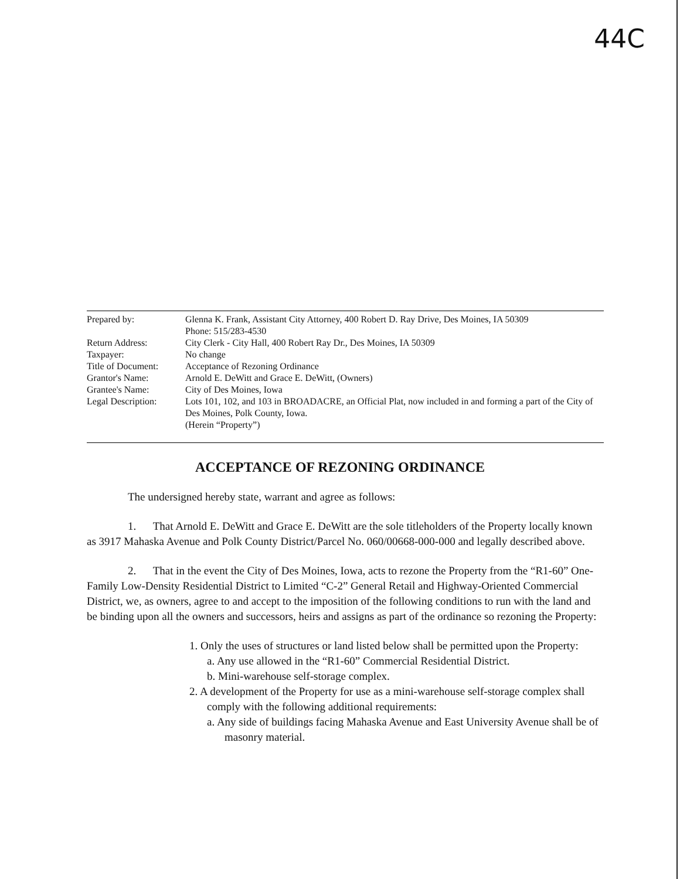44C
| Prepared by: | Glenna K. Frank, Assistant City Attorney, 400 Robert D. Ray Drive, Des Moines, IA 50309 Phone: 515/283-4530 |
| Return Address: | City Clerk - City Hall, 400 Robert Ray Dr., Des Moines, IA 50309 |
| Taxpayer: | No change |
| Title of Document: | Acceptance of Rezoning Ordinance |
| Grantor's Name: | Arnold E. DeWitt and Grace E. DeWitt, (Owners) |
| Grantee's Name: | City of Des Moines, Iowa |
| Legal Description: | Lots 101, 102, and 103 in BROADACRE, an Official Plat, now included in and forming a part of the City of Des Moines, Polk County, Iowa. (Herein “Property”) |
ACCEPTANCE OF REZONING ORDINANCE
The undersigned hereby state, warrant and agree as follows:
1. That Arnold E. DeWitt and Grace E. DeWitt are the sole titleholders of the Property locally known as 3917 Mahaska Avenue and Polk County District/Parcel No. 060/00668-000-000 and legally described above.
2. That in the event the City of Des Moines, Iowa, acts to rezone the Property from the “R1-60” One-Family Low-Density Residential District to Limited “C-2” General Retail and Highway-Oriented Commercial District, we, as owners, agree to and accept to the imposition of the following conditions to run with the land and be binding upon all the owners and successors, heirs and assigns as part of the ordinance so rezoning the Property:
1. Only the uses of structures or land listed below shall be permitted upon the Property:
a. Any use allowed in the “R1-60” Commercial Residential District.
b. Mini-warehouse self-storage complex.
2. A development of the Property for use as a mini-warehouse self-storage complex shall comply with the following additional requirements:
a. Any side of buildings facing Mahaska Avenue and East University Avenue shall be of masonry material.